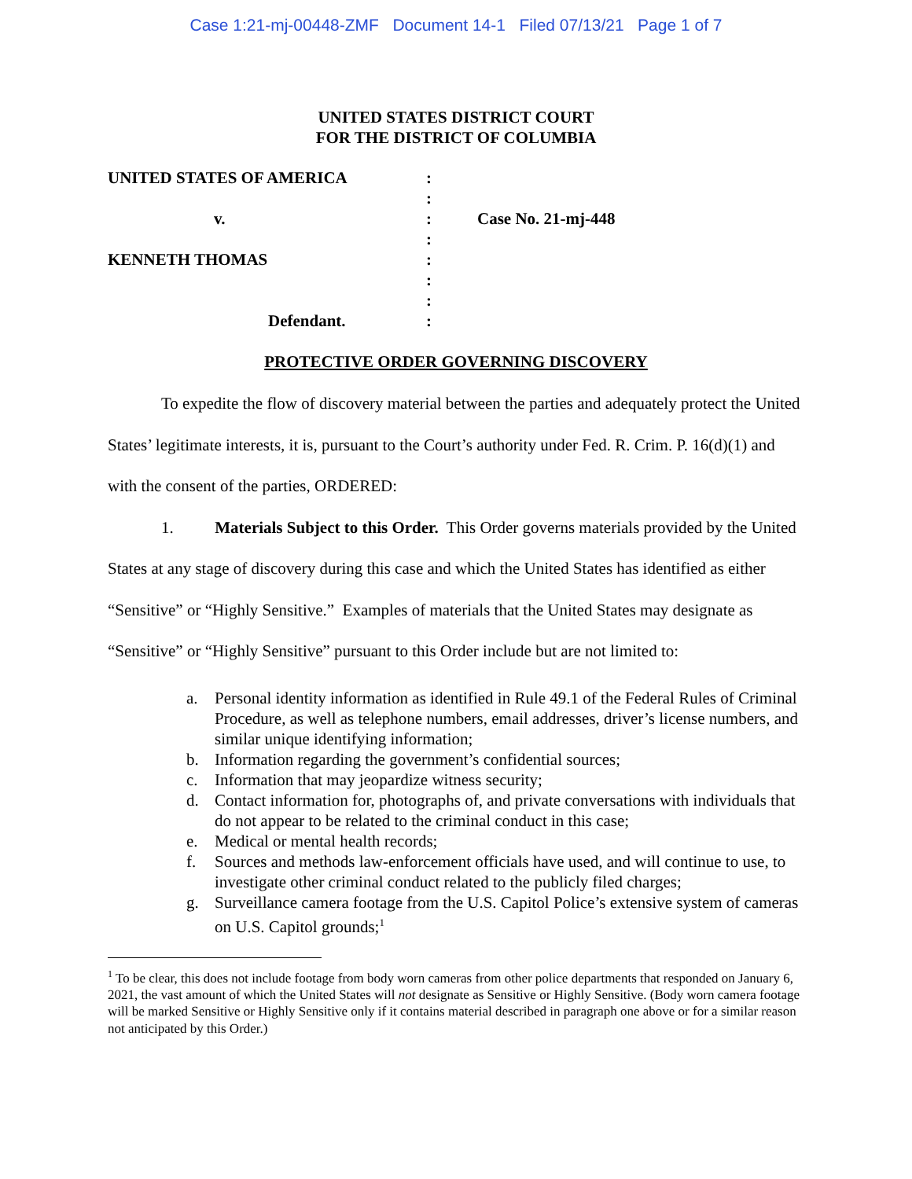Case 1:21-mj-00448-ZMF Document 14-1 Filed 07/13/21 Page 1 of 7
UNITED STATES DISTRICT COURT
FOR THE DISTRICT OF COLUMBIA
| UNITED STATES OF AMERICA | : | |
| | : | |
| v. | : | Case No. 21-mj-448 |
| | : | |
| KENNETH THOMAS | : | |
| | : | |
| | : | |
| Defendant. | : | |
PROTECTIVE ORDER GOVERNING DISCOVERY
To expedite the flow of discovery material between the parties and adequately protect the United States’ legitimate interests, it is, pursuant to the Court’s authority under Fed. R. Crim. P. 16(d)(1) and with the consent of the parties, ORDERED:
1. Materials Subject to this Order. This Order governs materials provided by the United States at any stage of discovery during this case and which the United States has identified as either “Sensitive” or “Highly Sensitive.” Examples of materials that the United States may designate as “Sensitive” or “Highly Sensitive” pursuant to this Order include but are not limited to:
a. Personal identity information as identified in Rule 49.1 of the Federal Rules of Criminal Procedure, as well as telephone numbers, email addresses, driver’s license numbers, and similar unique identifying information;
b. Information regarding the government’s confidential sources;
c. Information that may jeopardize witness security;
d. Contact information for, photographs of, and private conversations with individuals that do not appear to be related to the criminal conduct in this case;
e. Medical or mental health records;
f. Sources and methods law-enforcement officials have used, and will continue to use, to investigate other criminal conduct related to the publicly filed charges;
g. Surveillance camera footage from the U.S. Capitol Police’s extensive system of cameras on U.S. Capitol grounds;<sup>1</sup>
<sup>1</sup> To be clear, this does not include footage from body worn cameras from other police departments that responded on January 6, 2021, the vast amount of which the United States will not designate as Sensitive or Highly Sensitive. (Body worn camera footage will be marked Sensitive or Highly Sensitive only if it contains material described in paragraph one above or for a similar reason not anticipated by this Order.)